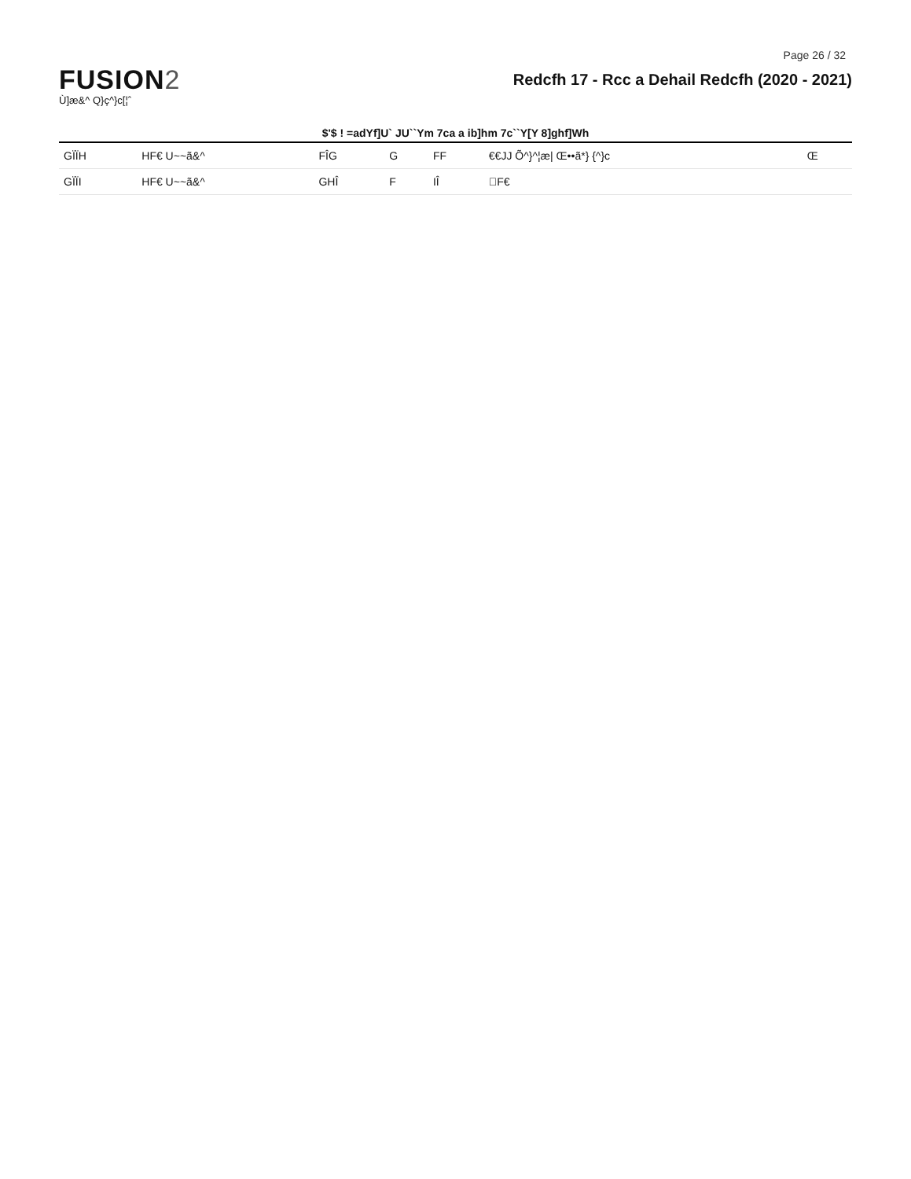Page 26 / 32
FUSION2
Ù]æ&^ Q}ç^}c[¦ˆ
Redcfh 17 - Rcc a Dehail Redcfh (2020 - 2021)
$'$ ! =adYf]U` JU``Ym 7ca a ib]hm 7c``Y[Y 8]ghf]Wh
| GÏÏH | HF€ U~~ã&^ | FÎG | G | FF | €€JJ Õ^}^¦æ/ Œ••ã*} {^}c | Œ |
| GÏÏI | HF€ U~~ã&^ | GHÎ | F | IÎ | ΀F€ | |